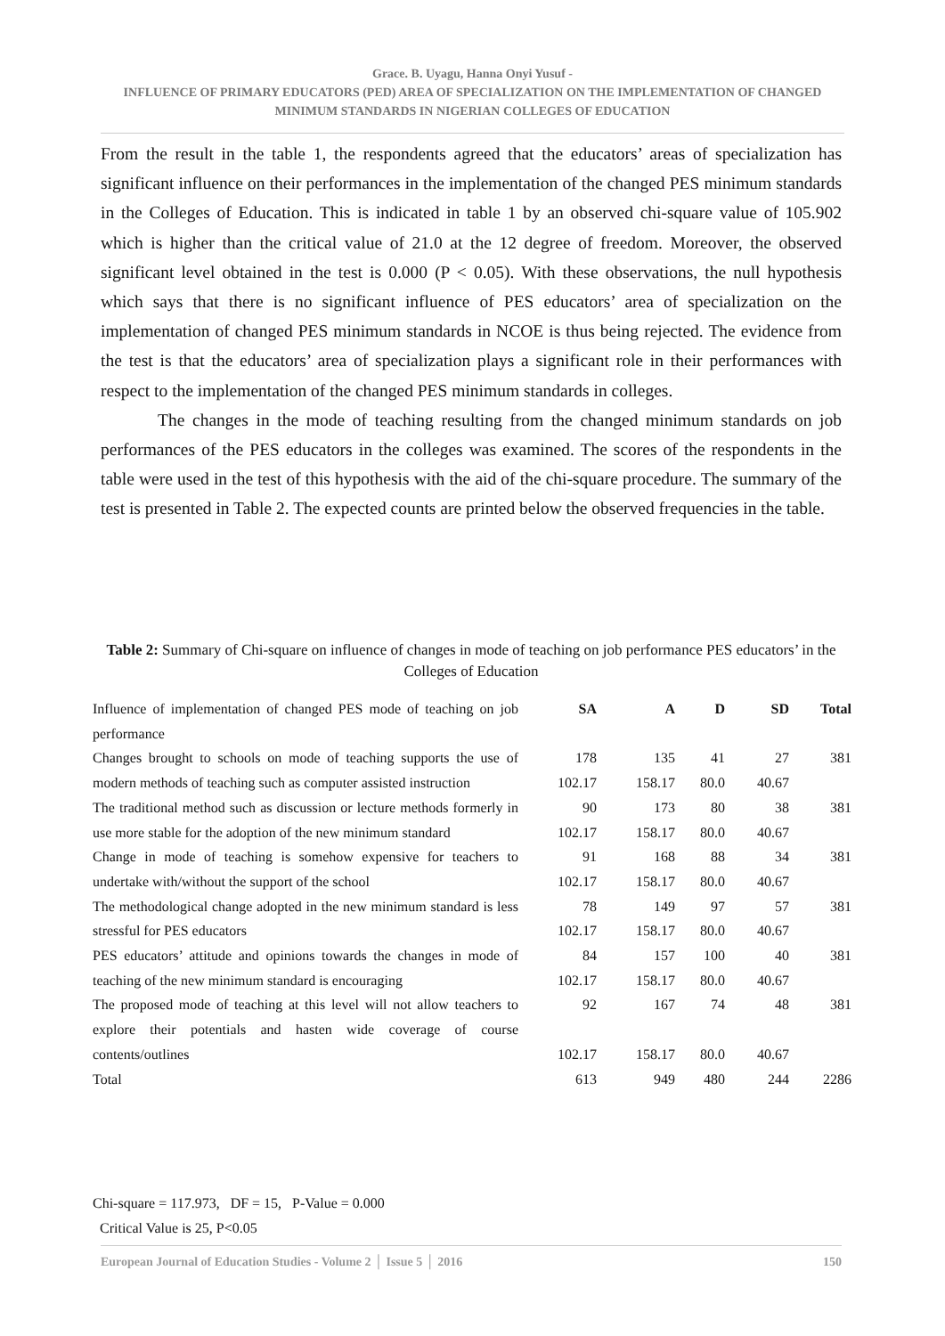Grace. B. Uyagu, Hanna Onyi Yusuf -
INFLUENCE OF PRIMARY EDUCATORS (PED) AREA OF SPECIALIZATION ON THE IMPLEMENTATION OF CHANGED MINIMUM STANDARDS IN NIGERIAN COLLEGES OF EDUCATION
From the result in the table 1, the respondents agreed that the educators’ areas of specialization has significant influence on their performances in the implementation of the changed PES minimum standards in the Colleges of Education. This is indicated in table 1 by an observed chi-square value of 105.902 which is higher than the critical value of 21.0 at the 12 degree of freedom. Moreover, the observed significant level obtained in the test is 0.000 (P < 0.05). With these observations, the null hypothesis which says that there is no significant influence of PES educators’ area of specialization on the implementation of changed PES minimum standards in NCOE is thus being rejected. The evidence from the test is that the educators’ area of specialization plays a significant role in their performances with respect to the implementation of the changed PES minimum standards in colleges.
The changes in the mode of teaching resulting from the changed minimum standards on job performances of the PES educators in the colleges was examined. The scores of the respondents in the table were used in the test of this hypothesis with the aid of the chi-square procedure. The summary of the test is presented in Table 2. The expected counts are printed below the observed frequencies in the table.
Table 2: Summary of Chi-square on influence of changes in mode of teaching on job performance PES educators’ in the Colleges of Education
| Influence of implementation of changed PES mode of teaching on job performance | SA | A | D | SD | Total |
| Changes brought to schools on mode of teaching supports the use of modern methods of teaching such as computer assisted instruction | 178 | 135 | 41 | 27 | 381 |
| | 102.17 | 158.17 | 80.0 | 40.67 | |
| The traditional method such as discussion or lecture methods formerly in use more stable for the adoption of the new minimum standard | 90 | 173 | 80 | 38 | 381 |
| | 102.17 | 158.17 | 80.0 | 40.67 | |
| Change in mode of teaching is somehow expensive for teachers to undertake with/without the support of the school | 91 | 168 | 88 | 34 | 381 |
| | 102.17 | 158.17 | 80.0 | 40.67 | |
| The methodological change adopted in the new minimum standard is less stressful for PES educators | 78 | 149 | 97 | 57 | 381 |
| | 102.17 | 158.17 | 80.0 | 40.67 | |
| PES educators’ attitude and opinions towards the changes in mode of teaching of the new minimum standard is encouraging | 84 | 157 | 100 | 40 | 381 |
| | 102.17 | 158.17 | 80.0 | 40.67 | |
| The proposed mode of teaching at this level will not allow teachers to explore their potentials and hasten wide coverage of course contents/outlines | 92 | 167 | 74 | 48 | 381 |
| | 102.17 | 158.17 | 80.0 | 40.67 | |
| Total | 613 | 949 | 480 | 244 | 2286 |
Chi-square = 117.973, DF = 15, P-Value = 0.000
Critical Value is 25, P<0.05
European Journal of Education Studies - Volume 2 │ Issue 5 │ 2016 150